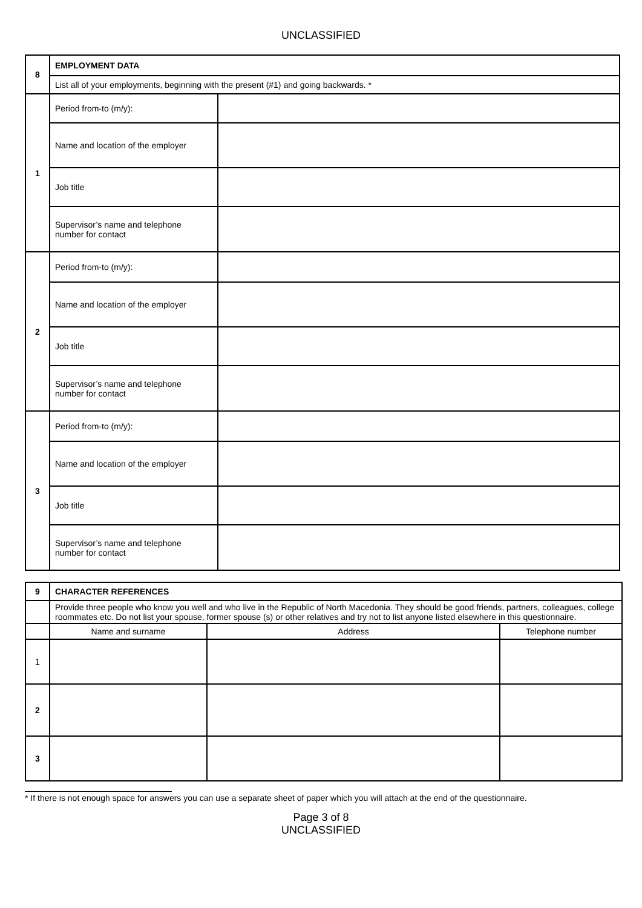UNCLASSIFIED
| 8 | EMPLOYMENT DATA | |
| | List all of your employments, beginning with the present (#1) and going backwards. * | |
| 1 | Period from-to (m/y): | |
| | Name and location of the employer | |
| | Job title | |
| | Supervisor’s name and telephone number for contact | |
| 2 | Period from-to (m/y): | |
| | Name and location of the employer | |
| | Job title | |
| | Supervisor’s name and telephone number for contact | |
| 3 | Period from-to (m/y): | |
| | Name and location of the employer | |
| | Job title | |
| | Supervisor’s name and telephone number for contact | |
| 9 | CHARACTER REFERENCES | | |
| | Provide three people who know you well and who live in the Republic of North Macedonia. They should be good friends, partners, colleagues, college roommates etc. Do not list your spouse, former spouse (s) or other relatives and try not to list anyone listed elsewhere in this questionnaire. | | |
| | Name and surname | Address | Telephone number |
| 1 | | | |
| 2 | | | |
| 3 | | | |
* If there is not enough space for answers you can use a separate sheet of paper which you will attach at the end of the questionnaire.
Page 3 of 8
UNCLASSIFIED